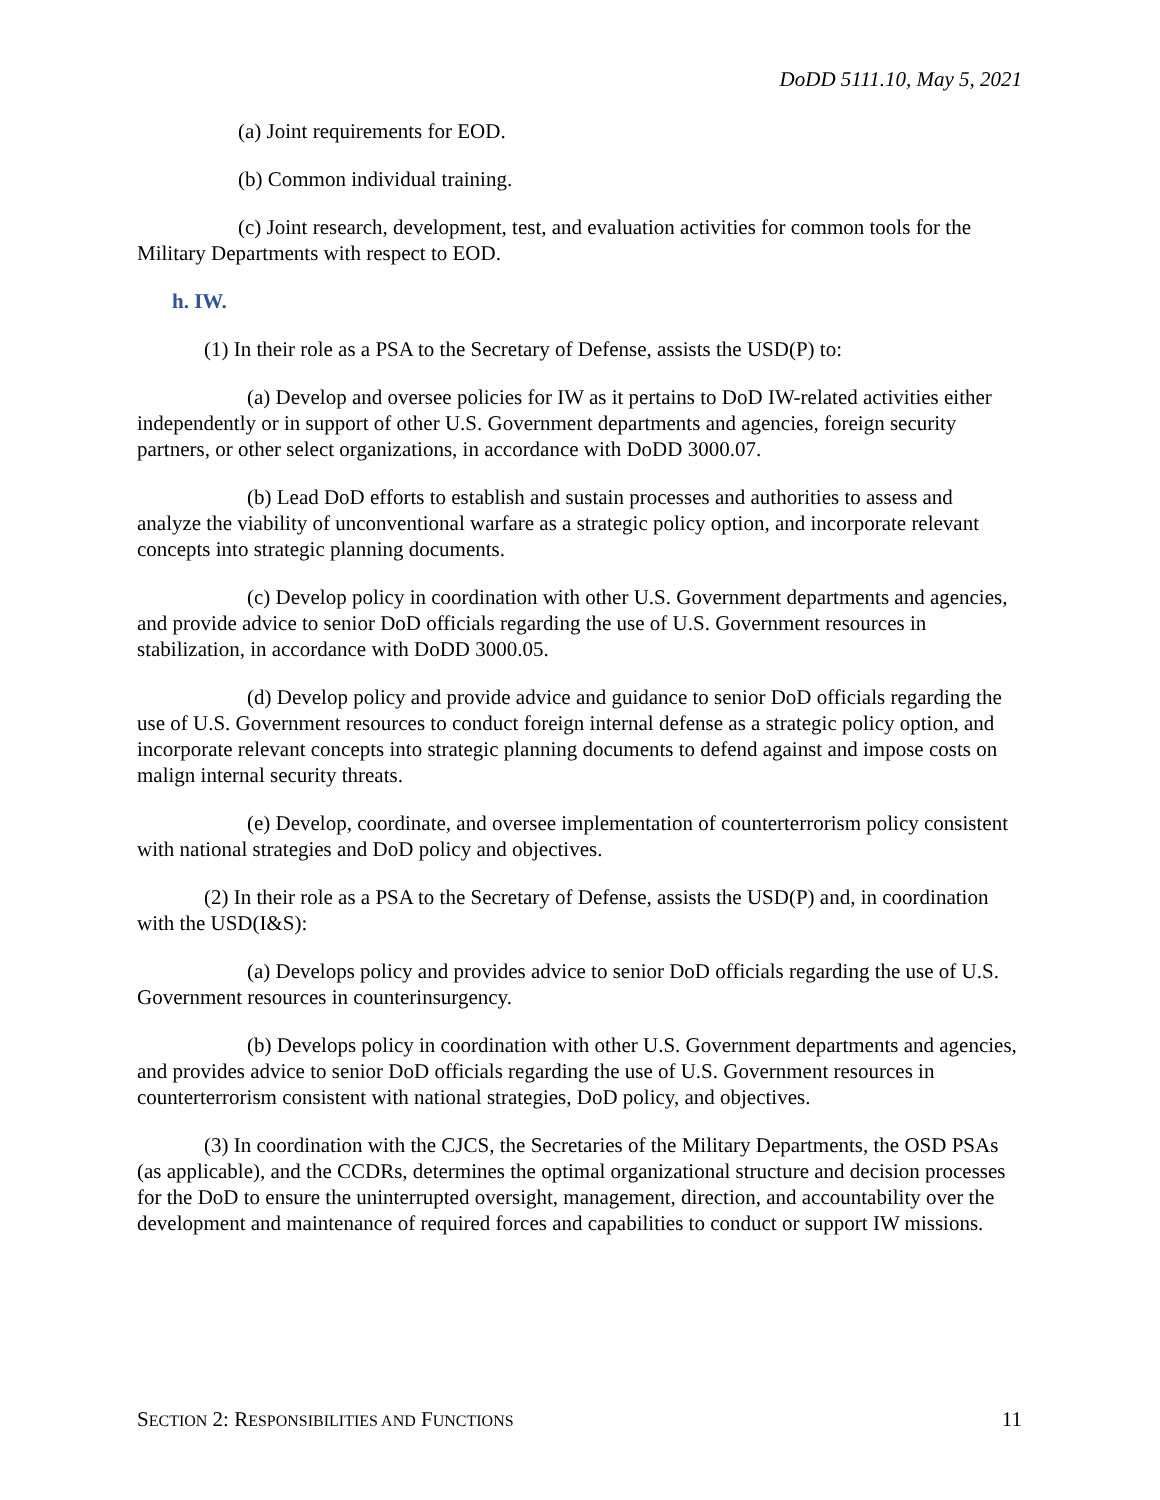DoDD 5111.10, May 5, 2021
(a) Joint requirements for EOD.
(b) Common individual training.
(c) Joint research, development, test, and evaluation activities for common tools for the Military Departments with respect to EOD.
h. IW.
(1) In their role as a PSA to the Secretary of Defense, assists the USD(P) to:
(a) Develop and oversee policies for IW as it pertains to DoD IW-related activities either independently or in support of other U.S. Government departments and agencies, foreign security partners, or other select organizations, in accordance with DoDD 3000.07.
(b) Lead DoD efforts to establish and sustain processes and authorities to assess and analyze the viability of unconventional warfare as a strategic policy option, and incorporate relevant concepts into strategic planning documents.
(c) Develop policy in coordination with other U.S. Government departments and agencies, and provide advice to senior DoD officials regarding the use of U.S. Government resources in stabilization, in accordance with DoDD 3000.05.
(d) Develop policy and provide advice and guidance to senior DoD officials regarding the use of U.S. Government resources to conduct foreign internal defense as a strategic policy option, and incorporate relevant concepts into strategic planning documents to defend against and impose costs on malign internal security threats.
(e) Develop, coordinate, and oversee implementation of counterterrorism policy consistent with national strategies and DoD policy and objectives.
(2) In their role as a PSA to the Secretary of Defense, assists the USD(P) and, in coordination with the USD(I&S):
(a) Develops policy and provides advice to senior DoD officials regarding the use of U.S. Government resources in counterinsurgency.
(b) Develops policy in coordination with other U.S. Government departments and agencies, and provides advice to senior DoD officials regarding the use of U.S. Government resources in counterterrorism consistent with national strategies, DoD policy, and objectives.
(3) In coordination with the CJCS, the Secretaries of the Military Departments, the OSD PSAs (as applicable), and the CCDRs, determines the optimal organizational structure and decision processes for the DoD to ensure the uninterrupted oversight, management, direction, and accountability over the development and maintenance of required forces and capabilities to conduct or support IW missions.
SECTION 2: RESPONSIBILITIES AND FUNCTIONS 11